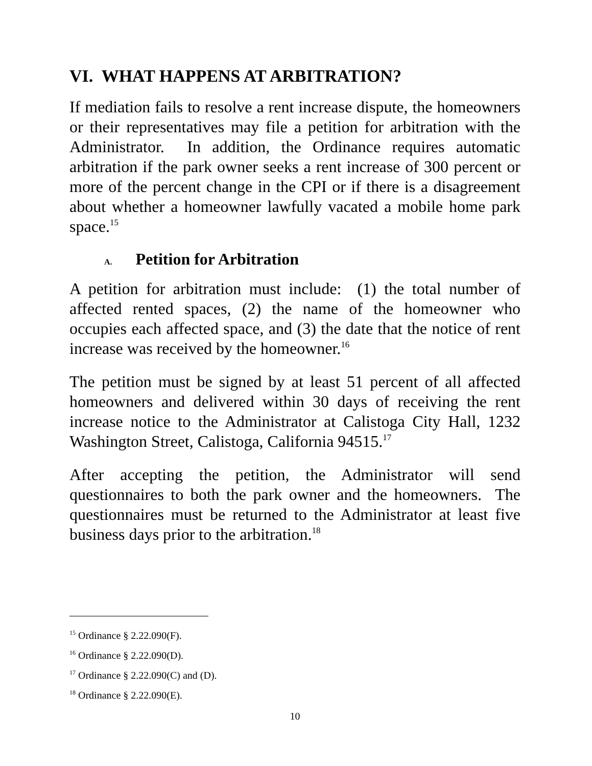VI. WHAT HAPPENS AT ARBITRATION?
If mediation fails to resolve a rent increase dispute, the homeowners or their representatives may file a petition for arbitration with the Administrator. In addition, the Ordinance requires automatic arbitration if the park owner seeks a rent increase of 300 percent or more of the percent change in the CPI or if there is a disagreement about whether a homeowner lawfully vacated a mobile home park space.<sup>15</sup>
A. Petition for Arbitration
A petition for arbitration must include: (1) the total number of affected rented spaces, (2) the name of the homeowner who occupies each affected space, and (3) the date that the notice of rent increase was received by the homeowner.<sup>16</sup>
The petition must be signed by at least 51 percent of all affected homeowners and delivered within 30 days of receiving the rent increase notice to the Administrator at Calistoga City Hall, 1232 Washington Street, Calistoga, California 94515.<sup>17</sup>
After accepting the petition, the Administrator will send questionnaires to both the park owner and the homeowners. The questionnaires must be returned to the Administrator at least five business days prior to the arbitration.<sup>18</sup>
<sup>15</sup> Ordinance § 2.22.090(F).
<sup>16</sup> Ordinance § 2.22.090(D).
<sup>17</sup> Ordinance § 2.22.090(C) and (D).
<sup>18</sup> Ordinance § 2.22.090(E).
10